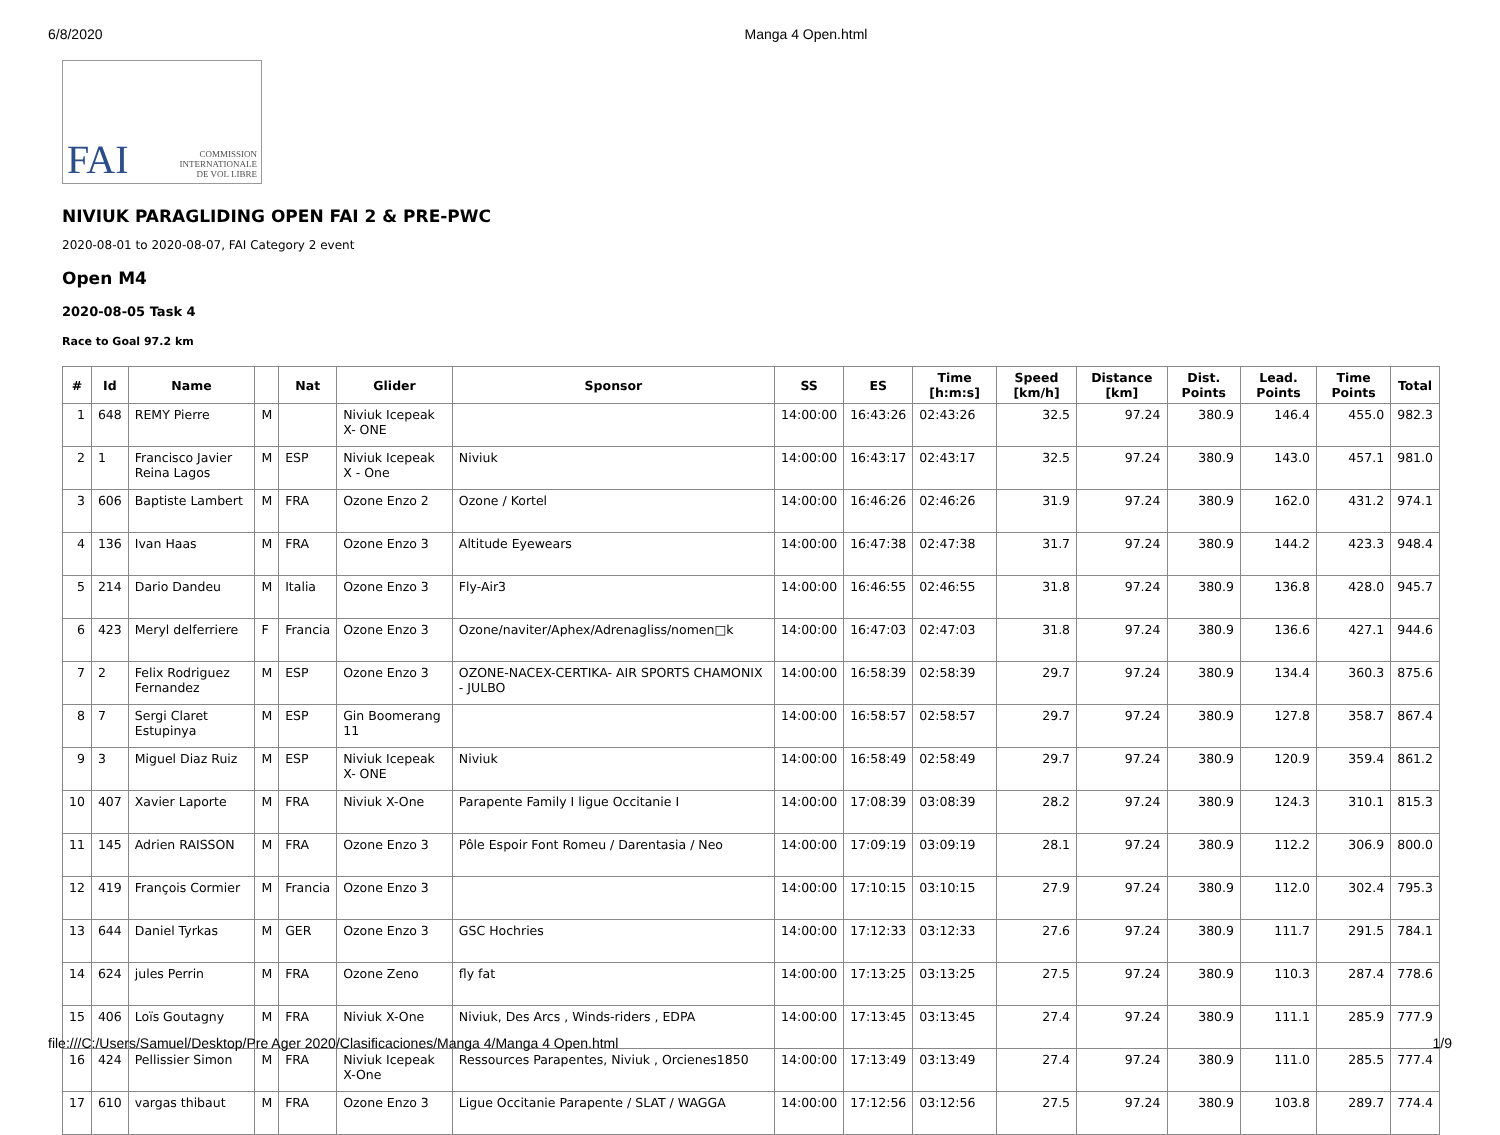6/8/2020 Manga 4 Open.html
FAI COMMISSION
INTERNATIONALE
DE VOL LIBRE
NIVIUK PARAGLIDING OPEN FAI 2 & PRE-PWC
2020-08-01 to 2020-08-07, FAI Category 2 event
Open M4
2020-08-05 Task 4
Race to Goal 97.2 km
| # | Id | Name | | Nat | Glider | Sponsor | SS | ES | Time [h:m:s] | Speed [km/h] | Distance [km] | Dist. Points | Lead. Points | Time Points | Total |
| --- | --- | --- | --- | --- | --- | --- | --- | --- | --- | --- | --- | --- | --- | --- | --- |
| 1 | 648 | REMY Pierre | M | | Niviuk Icepeak X- ONE | | 14:00:00 | 16:43:26 | 02:43:26 | 32.5 | 97.24 | 380.9 | 146.4 | 455.0 | 982.3 |
| 2 | 1 | Francisco Javier Reina Lagos | M | ESP | Niviuk Icepeak X - One | Niviuk | 14:00:00 | 16:43:17 | 02:43:17 | 32.5 | 97.24 | 380.9 | 143.0 | 457.1 | 981.0 |
| 3 | 606 | Baptiste Lambert | M | FRA | Ozone Enzo 2 | Ozone / Kortel | 14:00:00 | 16:46:26 | 02:46:26 | 31.9 | 97.24 | 380.9 | 162.0 | 431.2 | 974.1 |
| 4 | 136 | Ivan Haas | M | FRA | Ozone Enzo 3 | Altitude Eyewears | 14:00:00 | 16:47:38 | 02:47:38 | 31.7 | 97.24 | 380.9 | 144.2 | 423.3 | 948.4 |
| 5 | 214 | Dario Dandeu | M | Italia | Ozone Enzo 3 | Fly-Air3 | 14:00:00 | 16:46:55 | 02:46:55 | 31.8 | 97.24 | 380.9 | 136.8 | 428.0 | 945.7 |
| 6 | 423 | Meryl delferriere | F | Francia | Ozone Enzo 3 | Ozone/naviter/Aphex/Adrenagliss/nomen□k | 14:00:00 | 16:47:03 | 02:47:03 | 31.8 | 97.24 | 380.9 | 136.6 | 427.1 | 944.6 |
| 7 | 2 | Felix Rodriguez Fernandez | M | ESP | Ozone Enzo 3 | OZONE-NACEX-CERTIKA- AIR SPORTS CHAMONIX - JULBO | 14:00:00 | 16:58:39 | 02:58:39 | 29.7 | 97.24 | 380.9 | 134.4 | 360.3 | 875.6 |
| 8 | 7 | Sergi Claret Estupinya | M | ESP | Gin Boomerang 11 | | 14:00:00 | 16:58:57 | 02:58:57 | 29.7 | 97.24 | 380.9 | 127.8 | 358.7 | 867.4 |
| 9 | 3 | Miguel Diaz Ruiz | M | ESP | Niviuk Icepeak X- ONE | Niviuk | 14:00:00 | 16:58:49 | 02:58:49 | 29.7 | 97.24 | 380.9 | 120.9 | 359.4 | 861.2 |
| 10 | 407 | Xavier Laporte | M | FRA | Niviuk X-One | Parapente Family I ligue Occitanie I | 14:00:00 | 17:08:39 | 03:08:39 | 28.2 | 97.24 | 380.9 | 124.3 | 310.1 | 815.3 |
| 11 | 145 | Adrien RAISSON | M | FRA | Ozone Enzo 3 | Pôle Espoir Font Romeu / Darentasia / Neo | 14:00:00 | 17:09:19 | 03:09:19 | 28.1 | 97.24 | 380.9 | 112.2 | 306.9 | 800.0 |
| 12 | 419 | François Cormier | M | Francia | Ozone Enzo 3 | | 14:00:00 | 17:10:15 | 03:10:15 | 27.9 | 97.24 | 380.9 | 112.0 | 302.4 | 795.3 |
| 13 | 644 | Daniel Tyrkas | M | GER | Ozone Enzo 3 | GSC Hochries | 14:00:00 | 17:12:33 | 03:12:33 | 27.6 | 97.24 | 380.9 | 111.7 | 291.5 | 784.1 |
| 14 | 624 | jules Perrin | M | FRA | Ozone Zeno | fly fat | 14:00:00 | 17:13:25 | 03:13:25 | 27.5 | 97.24 | 380.9 | 110.3 | 287.4 | 778.6 |
| 15 | 406 | Loïs Goutagny | M | FRA | Niviuk X-One | Niviuk, Des Arcs , Winds-riders , EDPA | 14:00:00 | 17:13:45 | 03:13:45 | 27.4 | 97.24 | 380.9 | 111.1 | 285.9 | 777.9 |
| 16 | 424 | Pellissier Simon | M | FRA | Niviuk Icepeak X-One | Ressources Parapentes, Niviuk , Orcienes1850 | 14:00:00 | 17:13:49 | 03:13:49 | 27.4 | 97.24 | 380.9 | 111.0 | 285.5 | 777.4 |
| 17 | 610 | vargas thibaut | M | FRA | Ozone Enzo 3 | Ligue Occitanie Parapente / SLAT / WAGGA | 14:00:00 | 17:12:56 | 03:12:56 | 27.5 | 97.24 | 380.9 | 103.8 | 289.7 | 774.4 |
file:///C:/Users/Samuel/Desktop/Pre Ager 2020/Clasificaciones/Manga 4/Manga 4 Open.html 1/9